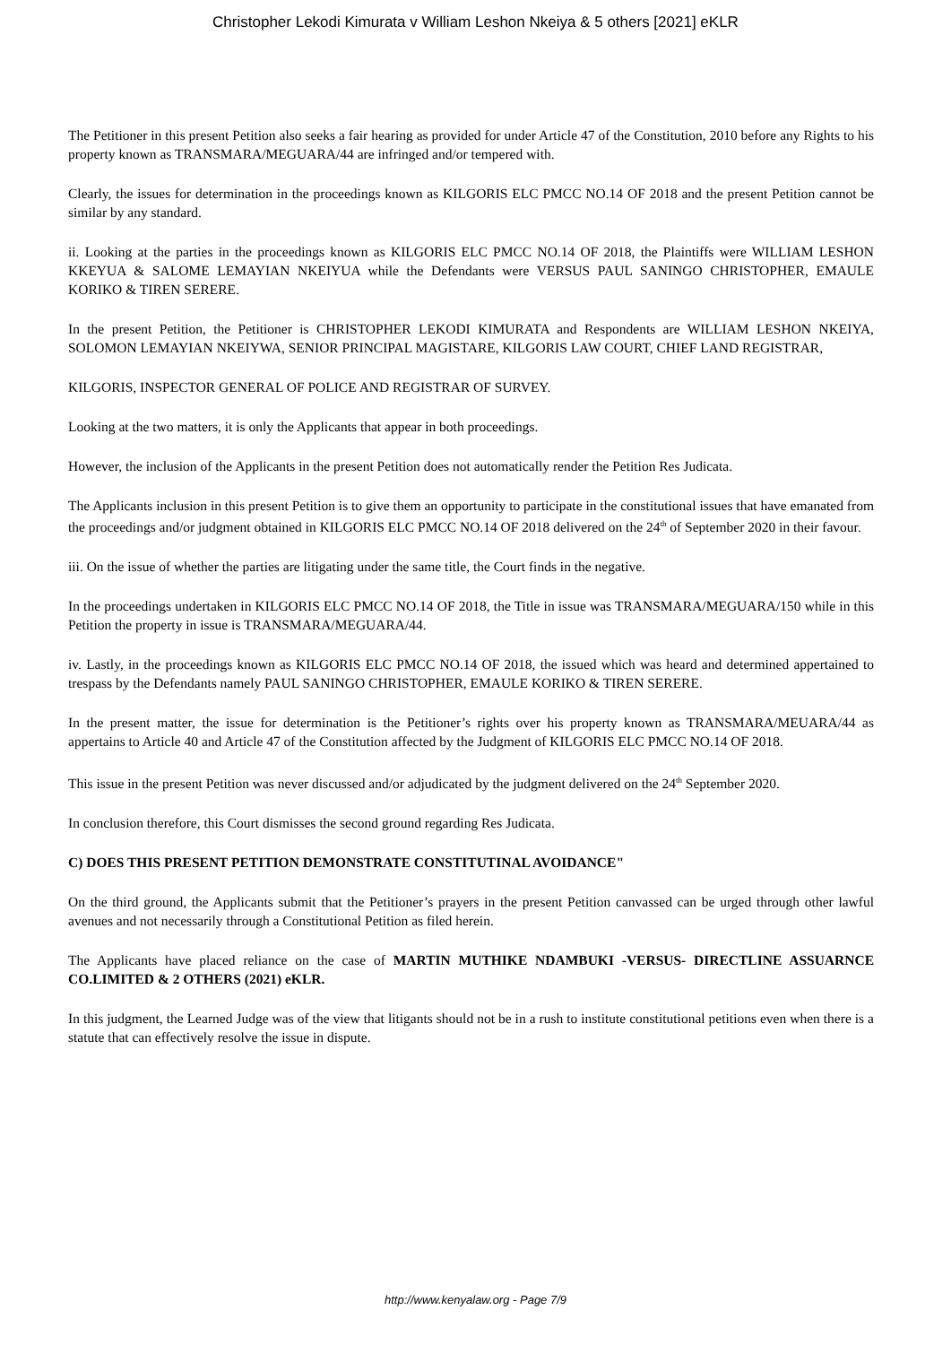Christopher Lekodi Kimurata v William Leshon Nkeiya & 5 others [2021] eKLR
The Petitioner in this present Petition also seeks a fair hearing as provided for under Article 47 of the Constitution, 2010 before any Rights to his property known as TRANSMARA/MEGUARA/44 are infringed and/or tempered with.
Clearly, the issues for determination in the proceedings known as KILGORIS ELC PMCC NO.14 OF 2018 and the present Petition cannot be similar by any standard.
ii. Looking at the parties in the proceedings known as KILGORIS ELC PMCC NO.14 OF 2018, the Plaintiffs were WILLIAM LESHON KKEYUA & SALOME LEMAYIAN NKEIYUA while the Defendants were VERSUS PAUL SANINGO CHRISTOPHER, EMAULE KORIKO & TIREN SERERE.
In the present Petition, the Petitioner is CHRISTOPHER LEKODI KIMURATA and Respondents are WILLIAM LESHON NKEIYA, SOLOMON LEMAYIAN NKEIYWA, SENIOR PRINCIPAL MAGISTARE, KILGORIS LAW COURT, CHIEF LAND REGISTRAR,
KILGORIS, INSPECTOR GENERAL OF POLICE AND REGISTRAR OF SURVEY.
Looking at the two matters, it is only the Applicants that appear in both proceedings.
However, the inclusion of the Applicants in the present Petition does not automatically render the Petition Res Judicata.
The Applicants inclusion in this present Petition is to give them an opportunity to participate in the constitutional issues that have emanated from the proceedings and/or judgment obtained in KILGORIS ELC PMCC NO.14 OF 2018 delivered on the 24<sup>th</sup> of September 2020 in their favour.
iii. On the issue of whether the parties are litigating under the same title, the Court finds in the negative.
In the proceedings undertaken in KILGORIS ELC PMCC NO.14 OF 2018, the Title in issue was TRANSMARA/MEGUARA/150 while in this Petition the property in issue is TRANSMARA/MEGUARA/44.
iv. Lastly, in the proceedings known as KILGORIS ELC PMCC NO.14 OF 2018, the issued which was heard and determined appertained to trespass by the Defendants namely PAUL SANINGO CHRISTOPHER, EMAULE KORIKO & TIREN SERERE.
In the present matter, the issue for determination is the Petitioner’s rights over his property known as TRANSMARA/MEUARA/44 as appertains to Article 40 and Article 47 of the Constitution affected by the Judgment of KILGORIS ELC PMCC NO.14 OF 2018.
This issue in the present Petition was never discussed and/or adjudicated by the judgment delivered on the 24<sup>th</sup> September 2020.
In conclusion therefore, this Court dismisses the second ground regarding Res Judicata.
C) DOES THIS PRESENT PETITION DEMONSTRATE CONSTITUTINAL AVOIDANCE"
On the third ground, the Applicants submit that the Petitioner’s prayers in the present Petition canvassed can be urged through other lawful avenues and not necessarily through a Constitutional Petition as filed herein.
The Applicants have placed reliance on the case of MARTIN MUTHIKE NDAMBUKI -VERSUS- DIRECTLINE ASSUARNCE CO.LIMITED & 2 OTHERS (2021) eKLR.
In this judgment, the Learned Judge was of the view that litigants should not be in a rush to institute constitutional petitions even when there is a statute that can effectively resolve the issue in dispute.
http://www.kenyalaw.org - Page 7/9